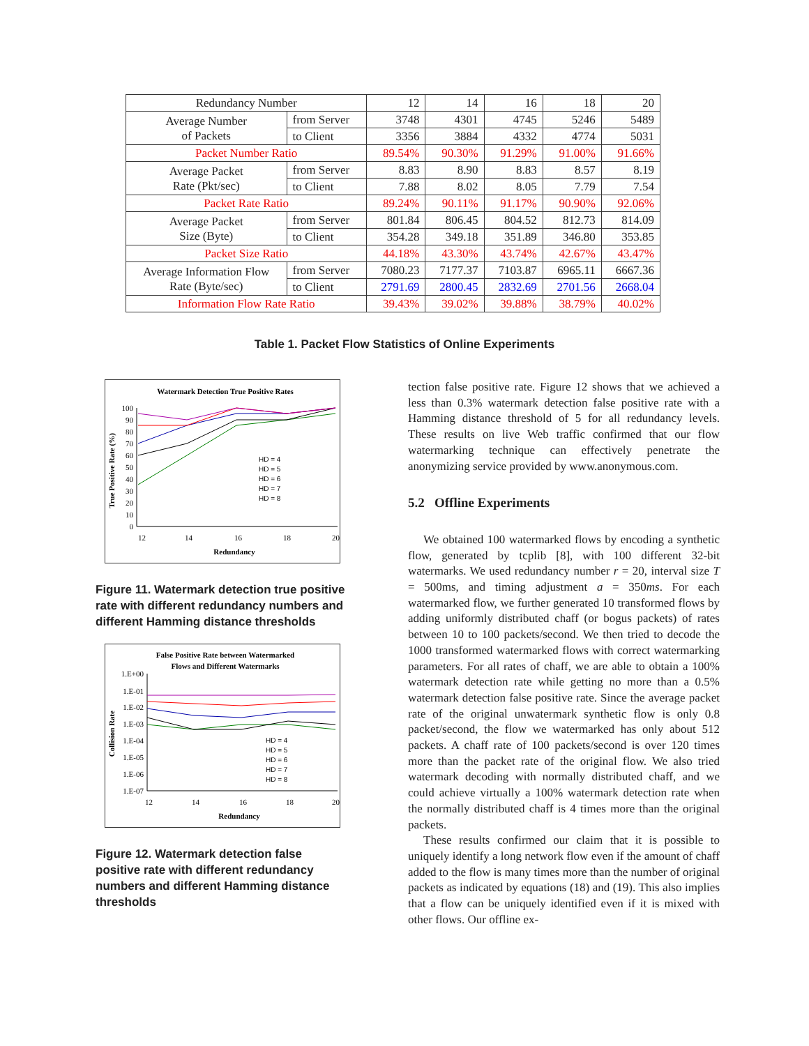| Redundancy Number | | 12 | 14 | 16 | 18 | 20 |
| Average Number of Packets | from Server | 3748 | 4301 | 4745 | 5246 | 5489 |
| | to Client | 3356 | 3884 | 4332 | 4774 | 5031 |
| Packet Number Ratio | | 89.54% | 90.30% | 91.29% | 91.00% | 91.66% |
| Average Packet Rate (Pkt/sec) | from Server | 8.83 | 8.90 | 8.83 | 8.57 | 8.19 |
| | to Client | 7.88 | 8.02 | 8.05 | 7.79 | 7.54 |
| Packet Rate Ratio | | 89.24% | 90.11% | 91.17% | 90.90% | 92.06% |
| Average Packet Size (Byte) | from Server | 801.84 | 806.45 | 804.52 | 812.73 | 814.09 |
| | to Client | 354.28 | 349.18 | 351.89 | 346.80 | 353.85 |
| Packet Size Ratio | | 44.18% | 43.30% | 43.74% | 42.67% | 43.47% |
| Average Information Flow Rate (Byte/sec) | from Server | 7080.23 | 7177.37 | 7103.87 | 6965.11 | 6667.36 |
| | to Client | 2791.69 | 2800.45 | 2832.69 | 2701.56 | 2668.04 |
| Information Flow Rate Ratio | | 39.43% | 39.02% | 39.88% | 38.79% | 40.02% |
Table 1. Packet Flow Statistics of Online Experiments
Watermark Detection True Positive Rates
True Positive Rate (%)
100
90
80
70
60
50
40
30
20
10
0
12
14
16
18
20
Redundancy
HD = 4
HD = 5
HD = 6
HD = 7
HD = 8
Figure 11. Watermark detection true positive rate with different redundancy numbers and different Hamming distance thresholds
False Positive Rate between Watermarked
Flows and Different Watermarks
Collision Rate
1.E+00
1.E-01
1.E-02
1.E-03
1.E-04
1.E-05
1.E-06
1.E-07
12
14
16
18
20
Redundancy
HD = 4
HD = 5
HD = 6
HD = 7
HD = 8
Figure 12. Watermark detection false positive rate with different redundancy numbers and different Hamming distance thresholds
tection false positive rate. Figure 12 shows that we achieved a less than 0.3% watermark detection false positive rate with a Hamming distance threshold of 5 for all redundancy levels. These results on live Web traffic confirmed that our flow watermarking technique can effectively penetrate the anonymizing service provided by www.anonymous.com.
5.2 Offline Experiments
We obtained 100 watermarked flows by encoding a synthetic flow, generated by tcplib [8], with 100 different 32-bit watermarks. We used redundancy number r = 20, interval size T = 500ms, and timing adjustment a = 350ms. For each watermarked flow, we further generated 10 transformed flows by adding uniformly distributed chaff (or bogus packets) of rates between 10 to 100 packets/second. We then tried to decode the 1000 transformed watermarked flows with correct watermarking parameters. For all rates of chaff, we are able to obtain a 100% watermark detection rate while getting no more than a 0.5% watermark detection false positive rate. Since the average packet rate of the original unwatermark synthetic flow is only 0.8 packet/second, the flow we watermarked has only about 512 packets. A chaff rate of 100 packets/second is over 120 times more than the packet rate of the original flow. We also tried watermark decoding with normally distributed chaff, and we could achieve virtually a 100% watermark detection rate when the normally distributed chaff is 4 times more than the original packets.
These results confirmed our claim that it is possible to uniquely identify a long network flow even if the amount of chaff added to the flow is many times more than the number of original packets as indicated by equations (18) and (19). This also implies that a flow can be uniquely identified even if it is mixed with other flows. Our offline ex-